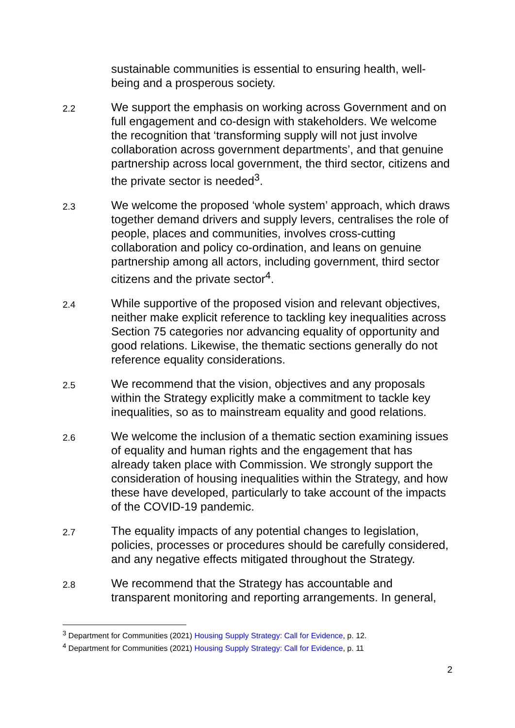sustainable communities is essential to ensuring health, well-being and a prosperous society.
2.2
We support the emphasis on working across Government and on full engagement and co-design with stakeholders. We welcome the recognition that ‘transforming supply will not just involve collaboration across government departments’, and that genuine partnership across local government, the third sector, citizens and the private sector is needed<sup>3</sup>.
2.3
We welcome the proposed ‘whole system’ approach, which draws together demand drivers and supply levers, centralises the role of people, places and communities, involves cross-cutting collaboration and policy co-ordination, and leans on genuine partnership among all actors, including government, third sector citizens and the private sector<sup>4</sup>.
2.4
While supportive of the proposed vision and relevant objectives, neither make explicit reference to tackling key inequalities across Section 75 categories nor advancing equality of opportunity and good relations. Likewise, the thematic sections generally do not reference equality considerations.
2.5
We recommend that the vision, objectives and any proposals within the Strategy explicitly make a commitment to tackle key inequalities, so as to mainstream equality and good relations.
2.6
We welcome the inclusion of a thematic section examining issues of equality and human rights and the engagement that has already taken place with Commission. We strongly support the consideration of housing inequalities within the Strategy, and how these have developed, particularly to take account of the impacts of the COVID-19 pandemic.
2.7
The equality impacts of any potential changes to legislation, policies, processes or procedures should be carefully considered, and any negative effects mitigated throughout the Strategy.
2.8
We recommend that the Strategy has accountable and transparent monitoring and reporting arrangements. In general,
<sup>3</sup> Department for Communities (2021) Housing Supply Strategy: Call for Evidence, p. 12.
<sup>4</sup> Department for Communities (2021) Housing Supply Strategy: Call for Evidence, p. 11
2